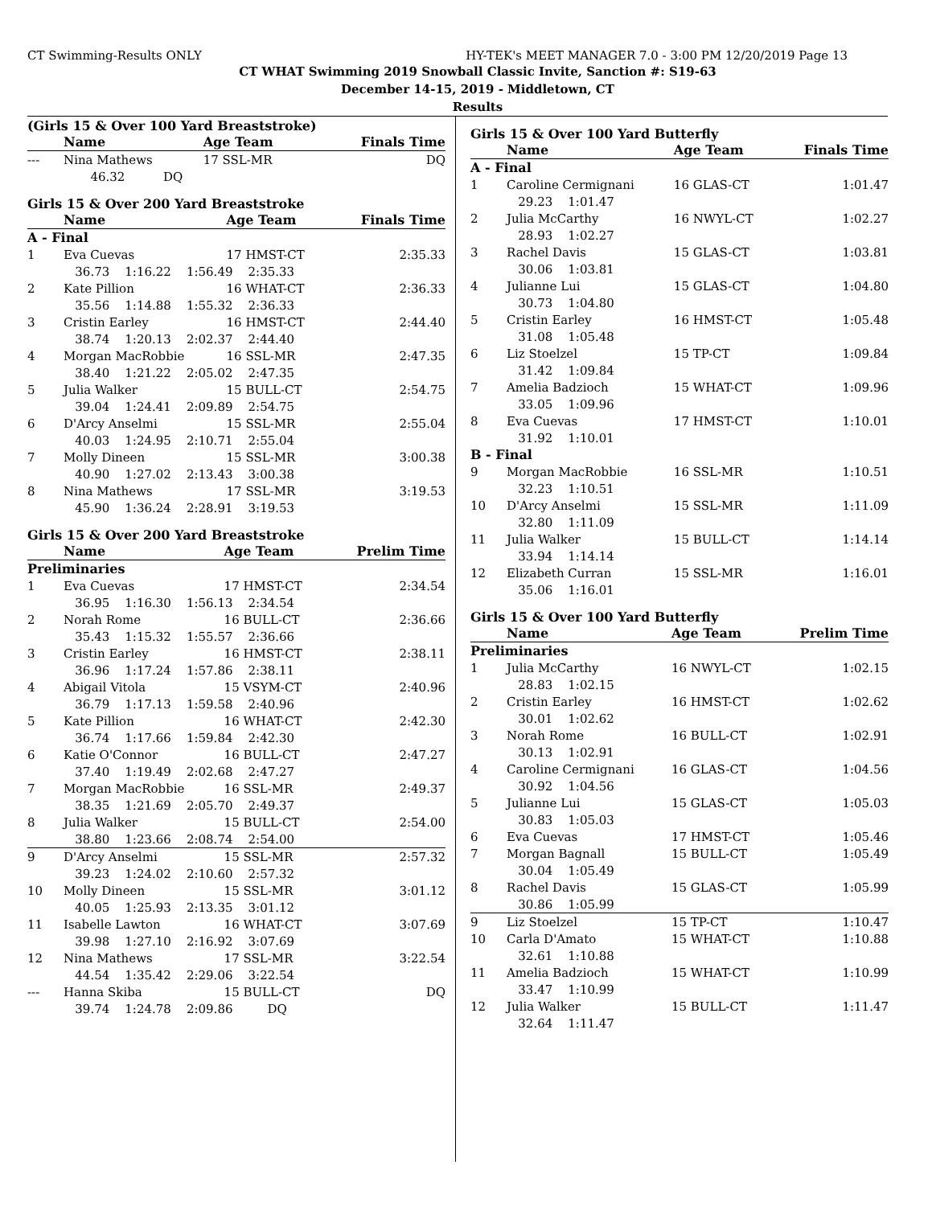CT Swimming-Results ONLY HY-TEK's MEET MANAGER 7.0 - 3:00 PM 12/20/2019 Page 13
CT WHAT Swimming 2019 Snowball Classic Invite, Sanction #: S19-63
December 14-15, 2019 - Middletown, CT
Results
(Girls 15 & Over 100 Yard Breaststroke)
| | Name | Age Team | Finals Time |
| --- | --- | --- | --- |
| --- | Nina Mathews | 17 SSL-MR | DQ |
| | 46.32 DQ | | |
Girls 15 & Over 200 Yard Breaststroke
| | Name | Age Team | Finals Time |
| --- | --- | --- | --- |
| A - Final | | | |
| 1 | Eva Cuevas | 17 HMST-CT | 2:35.33 |
| | 36.73 1:16.22 1:56.49 2:35.33 | | |
| 2 | Kate Pillion | 16 WHAT-CT | 2:36.33 |
| | 35.56 1:14.88 1:55.32 2:36.33 | | |
| 3 | Cristin Earley | 16 HMST-CT | 2:44.40 |
| | 38.74 1:20.13 2:02.37 2:44.40 | | |
| 4 | Morgan MacRobbie | 16 SSL-MR | 2:47.35 |
| | 38.40 1:21.22 2:05.02 2:47.35 | | |
| 5 | Julia Walker | 15 BULL-CT | 2:54.75 |
| | 39.04 1:24.41 2:09.89 2:54.75 | | |
| 6 | D'Arcy Anselmi | 15 SSL-MR | 2:55.04 |
| | 40.03 1:24.95 2:10.71 2:55.04 | | |
| 7 | Molly Dineen | 15 SSL-MR | 3:00.38 |
| | 40.90 1:27.02 2:13.43 3:00.38 | | |
| 8 | Nina Mathews | 17 SSL-MR | 3:19.53 |
| | 45.90 1:36.24 2:28.91 3:19.53 | | |
Girls 15 & Over 200 Yard Breaststroke
| | Name | Age Team | Prelim Time |
| --- | --- | --- | --- |
| Preliminaries | | | |
| 1 | Eva Cuevas | 17 HMST-CT | 2:34.54 |
| | 36.95 1:16.30 1:56.13 2:34.54 | | |
| 2 | Norah Rome | 16 BULL-CT | 2:36.66 |
| | 35.43 1:15.32 1:55.57 2:36.66 | | |
| 3 | Cristin Earley | 16 HMST-CT | 2:38.11 |
| | 36.96 1:17.24 1:57.86 2:38.11 | | |
| 4 | Abigail Vitola | 15 VSYM-CT | 2:40.96 |
| | 36.79 1:17.13 1:59.58 2:40.96 | | |
| 5 | Kate Pillion | 16 WHAT-CT | 2:42.30 |
| | 36.74 1:17.66 1:59.84 2:42.30 | | |
| 6 | Katie O'Connor | 16 BULL-CT | 2:47.27 |
| | 37.40 1:19.49 2:02.68 2:47.27 | | |
| 7 | Morgan MacRobbie | 16 SSL-MR | 2:49.37 |
| | 38.35 1:21.69 2:05.70 2:49.37 | | |
| 8 | Julia Walker | 15 BULL-CT | 2:54.00 |
| | 38.80 1:23.66 2:08.74 2:54.00 | | |
| 9 | D'Arcy Anselmi | 15 SSL-MR | 2:57.32 |
| | 39.23 1:24.02 2:10.60 2:57.32 | | |
| 10 | Molly Dineen | 15 SSL-MR | 3:01.12 |
| | 40.05 1:25.93 2:13.35 3:01.12 | | |
| 11 | Isabelle Lawton | 16 WHAT-CT | 3:07.69 |
| | 39.98 1:27.10 2:16.92 3:07.69 | | |
| 12 | Nina Mathews | 17 SSL-MR | 3:22.54 |
| | 44.54 1:35.42 2:29.06 3:22.54 | | |
| --- | Hanna Skiba | 15 BULL-CT | DQ |
| | 39.74 1:24.78 2:09.86 DQ | | |
Girls 15 & Over 100 Yard Butterfly
| | Name | Age Team | Finals Time |
| --- | --- | --- | --- |
| A - Final | | | |
| 1 | Caroline Cermignani | 16 GLAS-CT | 1:01.47 |
| | 29.23 1:01.47 | | |
| 2 | Julia McCarthy | 16 NWYL-CT | 1:02.27 |
| | 28.93 1:02.27 | | |
| 3 | Rachel Davis | 15 GLAS-CT | 1:03.81 |
| | 30.06 1:03.81 | | |
| 4 | Julianne Lui | 15 GLAS-CT | 1:04.80 |
| | 30.73 1:04.80 | | |
| 5 | Cristin Earley | 16 HMST-CT | 1:05.48 |
| | 31.08 1:05.48 | | |
| 6 | Liz Stoelzel | 15 TP-CT | 1:09.84 |
| | 31.42 1:09.84 | | |
| 7 | Amelia Badzioch | 15 WHAT-CT | 1:09.96 |
| | 33.05 1:09.96 | | |
| 8 | Eva Cuevas | 17 HMST-CT | 1:10.01 |
| | 31.92 1:10.01 | | |
| B - Final | | | |
| 9 | Morgan MacRobbie | 16 SSL-MR | 1:10.51 |
| | 32.23 1:10.51 | | |
| 10 | D'Arcy Anselmi | 15 SSL-MR | 1:11.09 |
| | 32.80 1:11.09 | | |
| 11 | Julia Walker | 15 BULL-CT | 1:14.14 |
| | 33.94 1:14.14 | | |
| 12 | Elizabeth Curran | 15 SSL-MR | 1:16.01 |
| | 35.06 1:16.01 | | |
Girls 15 & Over 100 Yard Butterfly
| | Name | Age Team | Prelim Time |
| --- | --- | --- | --- |
| Preliminaries | | | |
| 1 | Julia McCarthy | 16 NWYL-CT | 1:02.15 |
| | 28.83 1:02.15 | | |
| 2 | Cristin Earley | 16 HMST-CT | 1:02.62 |
| | 30.01 1:02.62 | | |
| 3 | Norah Rome | 16 BULL-CT | 1:02.91 |
| | 30.13 1:02.91 | | |
| 4 | Caroline Cermignani | 16 GLAS-CT | 1:04.56 |
| | 30.92 1:04.56 | | |
| 5 | Julianne Lui | 15 GLAS-CT | 1:05.03 |
| | 30.83 1:05.03 | | |
| 6 | Eva Cuevas | 17 HMST-CT | 1:05.46 |
| 7 | Morgan Bagnall | 15 BULL-CT | 1:05.49 |
| | 30.04 1:05.49 | | |
| 8 | Rachel Davis | 15 GLAS-CT | 1:05.99 |
| | 30.86 1:05.99 | | |
| 9 | Liz Stoelzel | 15 TP-CT | 1:10.47 |
| 10 | Carla D'Amato | 15 WHAT-CT | 1:10.88 |
| | 32.61 1:10.88 | | |
| 11 | Amelia Badzioch | 15 WHAT-CT | 1:10.99 |
| | 33.47 1:10.99 | | |
| 12 | Julia Walker | 15 BULL-CT | 1:11.47 |
| | 32.64 1:11.47 | | |